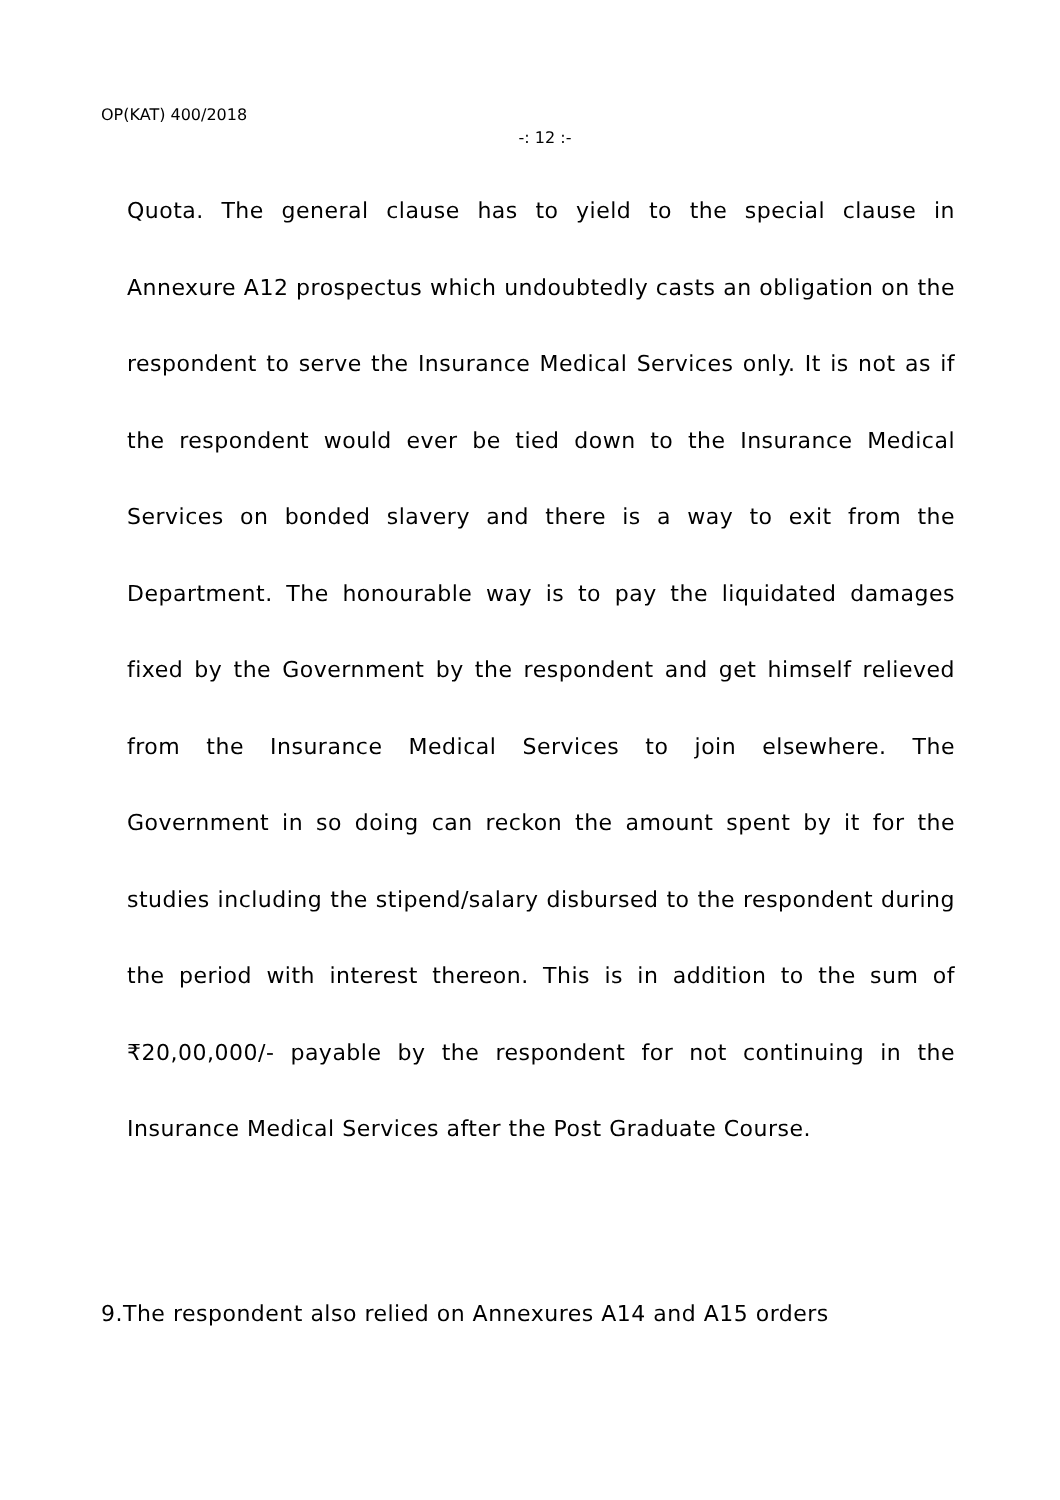OP(KAT) 400/2018
-: 12 :-
Quota. The general clause has to yield to the special clause in Annexure A12 prospectus which undoubtedly casts an obligation on the respondent to serve the Insurance Medical Services only. It is not as if the respondent would ever be tied down to the Insurance Medical Services on bonded slavery and there is a way to exit from the Department. The honourable way is to pay the liquidated damages fixed by the Government by the respondent and get himself relieved from the Insurance Medical Services to join elsewhere. The Government in so doing can reckon the amount spent by it for the studies including the stipend/salary disbursed to the respondent during the period with interest thereon. This is in addition to the sum of ₹20,00,000/- payable by the respondent for not continuing in the Insurance Medical Services after the Post Graduate Course.
9.The respondent also relied on Annexures A14 and A15 orders